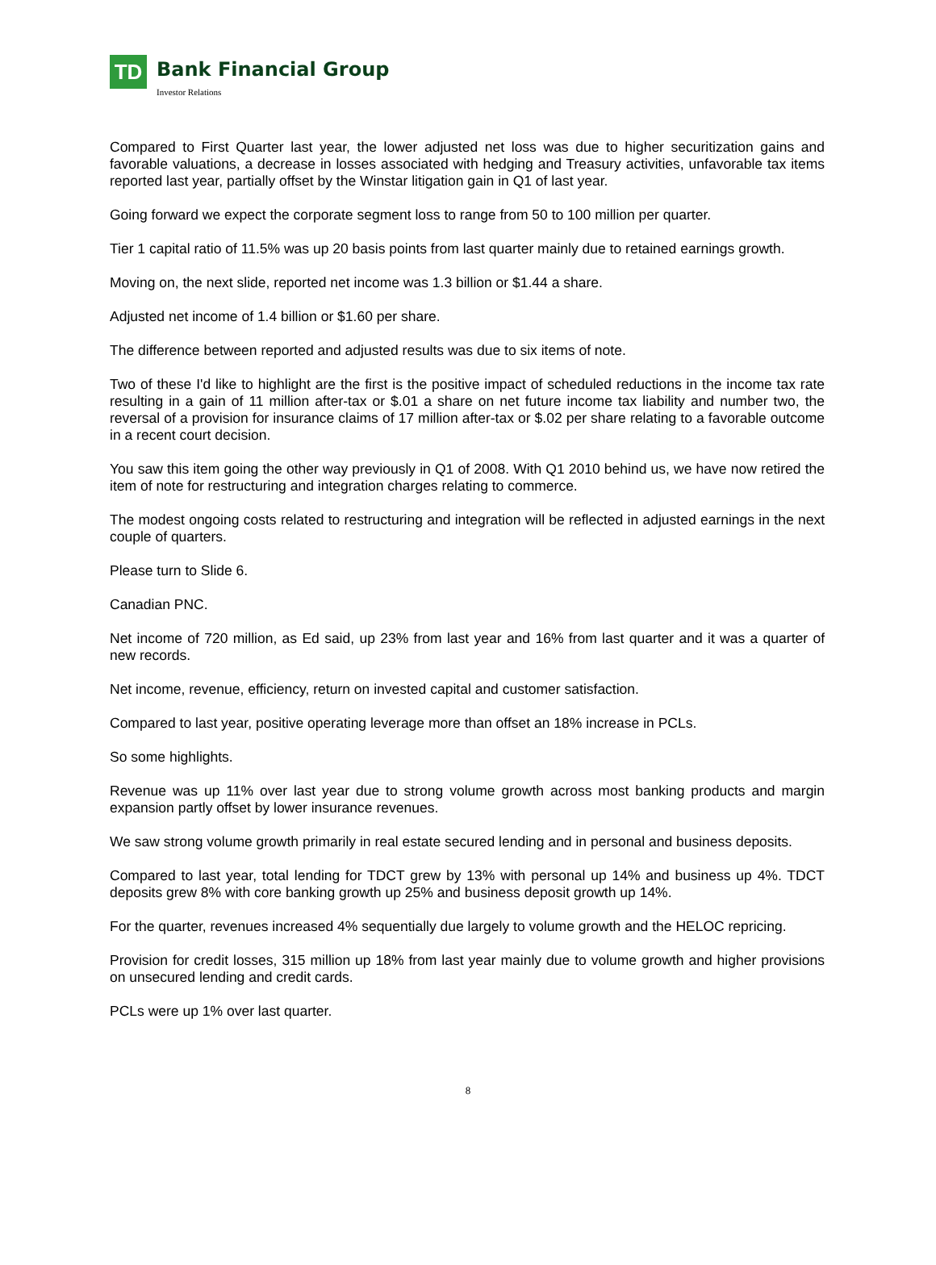TD
Bank Financial Group
Investor Relations
Compared to First Quarter last year, the lower adjusted net loss was due to higher securitization gains and favorable valuations, a decrease in losses associated with hedging and Treasury activities, unfavorable tax items reported last year, partially offset by the Winstar litigation gain in Q1 of last year.
Going forward we expect the corporate segment loss to range from 50 to 100 million per quarter.
Tier 1 capital ratio of 11.5% was up 20 basis points from last quarter mainly due to retained earnings growth.
Moving on, the next slide, reported net income was 1.3 billion or $1.44 a share.
Adjusted net income of 1.4 billion or $1.60 per share.
The difference between reported and adjusted results was due to six items of note.
Two of these I'd like to highlight are the first is the positive impact of scheduled reductions in the income tax rate resulting in a gain of 11 million after-tax or $.01 a share on net future income tax liability and number two, the reversal of a provision for insurance claims of 17 million after-tax or $.02 per share relating to a favorable outcome in a recent court decision.
You saw this item going the other way previously in Q1 of 2008. With Q1 2010 behind us, we have now retired the item of note for restructuring and integration charges relating to commerce.
The modest ongoing costs related to restructuring and integration will be reflected in adjusted earnings in the next couple of quarters.
Please turn to Slide 6.
Canadian PNC.
Net income of 720 million, as Ed said, up 23% from last year and 16% from last quarter and it was a quarter of new records.
Net income, revenue, efficiency, return on invested capital and customer satisfaction.
Compared to last year, positive operating leverage more than offset an 18% increase in PCLs.
So some highlights.
Revenue was up 11% over last year due to strong volume growth across most banking products and margin expansion partly offset by lower insurance revenues.
We saw strong volume growth primarily in real estate secured lending and in personal and business deposits.
Compared to last year, total lending for TDCT grew by 13% with personal up 14% and business up 4%. TDCT deposits grew 8% with core banking growth up 25% and business deposit growth up 14%.
For the quarter, revenues increased 4% sequentially due largely to volume growth and the HELOC repricing.
Provision for credit losses, 315 million up 18% from last year mainly due to volume growth and higher provisions on unsecured lending and credit cards.
PCLs were up 1% over last quarter.
8